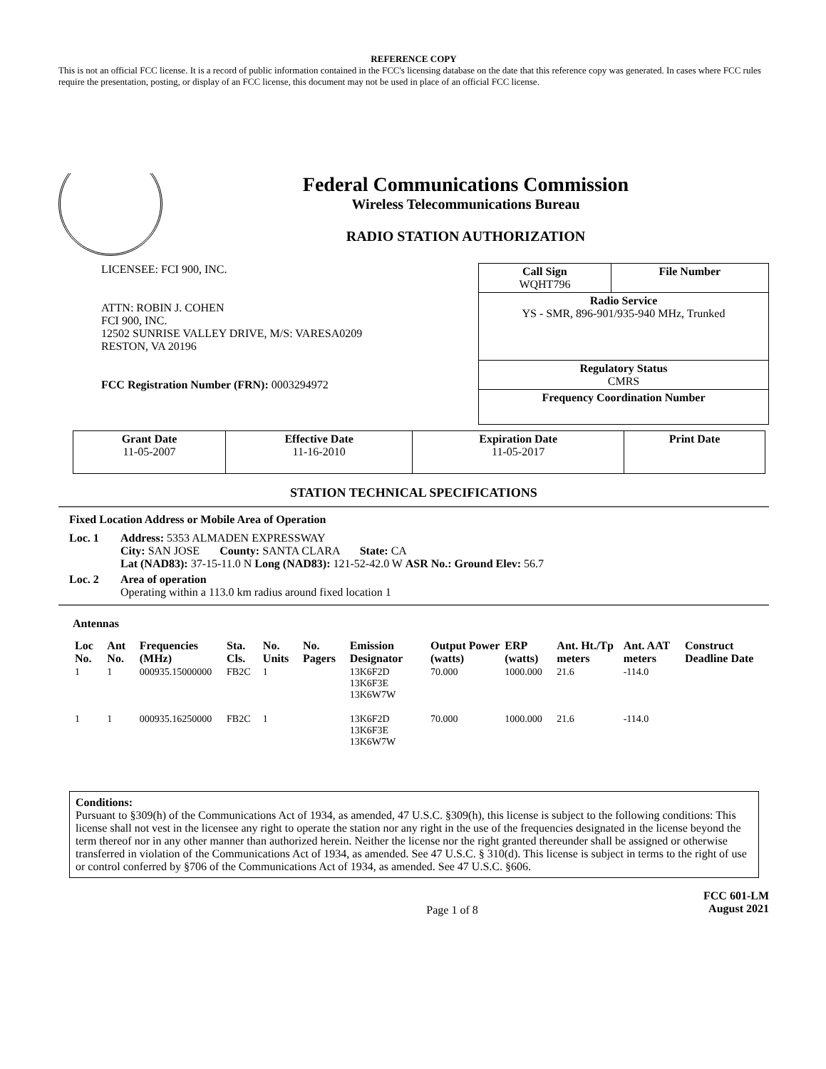REFERENCE COPY
This is not an official FCC license. It is a record of public information contained in the FCC's licensing database on the date that this reference copy was generated. In cases where FCC rules require the presentation, posting, or display of an FCC license, this document may not be used in place of an official FCC license.
Federal Communications Commission
Wireless Telecommunications Bureau
RADIO STATION AUTHORIZATION
LICENSEE: FCI 900, INC.
ATTN: ROBIN J. COHEN
FCI 900, INC.
12502 SUNRISE VALLEY DRIVE, M/S: VARESA0209
RESTON, VA 20196
FCC Registration Number (FRN): 0003294972
| Call Sign WQHT796 | File Number |
| Radio Service YS - SMR, 896-901/935-940 MHz, Trunked | |
| Regulatory Status CMRS | |
| Frequency Coordination Number | |
| Grant Date 11-05-2007 | Effective Date 11-16-2010 | Expiration Date 11-05-2017 | Print Date |
STATION TECHNICAL SPECIFICATIONS
Fixed Location Address or Mobile Area of Operation
Loc. 1 Address: 5353 ALMADEN EXPRESSWAY
City: SAN JOSE County: SANTA CLARA State: CA
Lat (NAD83): 37-15-11.0 N Long (NAD83): 121-52-42.0 W ASR No.: Ground Elev: 56.7
Loc. 2 Area of operation
Operating within a 113.0 km radius around fixed location 1
Antennas
| Loc No. | Ant No. | Frequencies (MHz) | Sta. Cls. | No. Units | No. Pagers | Emission Designator | Output Power (watts) | ERP (watts) | Ant. Ht./Tp meters | Ant. AAT meters | Construct Deadline Date |
| --- | --- | --- | --- | --- | --- | --- | --- | --- | --- | --- | --- |
| 1 | 1 | 000935.15000000 | FB2C | 1 | | 13K6F2D 13K6F3E 13K6W7W | 70.000 | 1000.000 | 21.6 | -114.0 | |
| 1 | 1 | 000935.16250000 | FB2C | 1 | | 13K6F2D 13K6F3E 13K6W7W | 70.000 | 1000.000 | 21.6 | -114.0 | |
Conditions:
Pursuant to §309(h) of the Communications Act of 1934, as amended, 47 U.S.C. §309(h), this license is subject to the following conditions: This license shall not vest in the licensee any right to operate the station nor any right in the use of the frequencies designated in the license beyond the term thereof nor in any other manner than authorized herein. Neither the license nor the right granted thereunder shall be assigned or otherwise transferred in violation of the Communications Act of 1934, as amended. See 47 U.S.C. § 310(d). This license is subject in terms to the right of use or control conferred by §706 of the Communications Act of 1934, as amended. See 47 U.S.C. §606.
Page 1 of 8 FCC 601-LM
August 2021